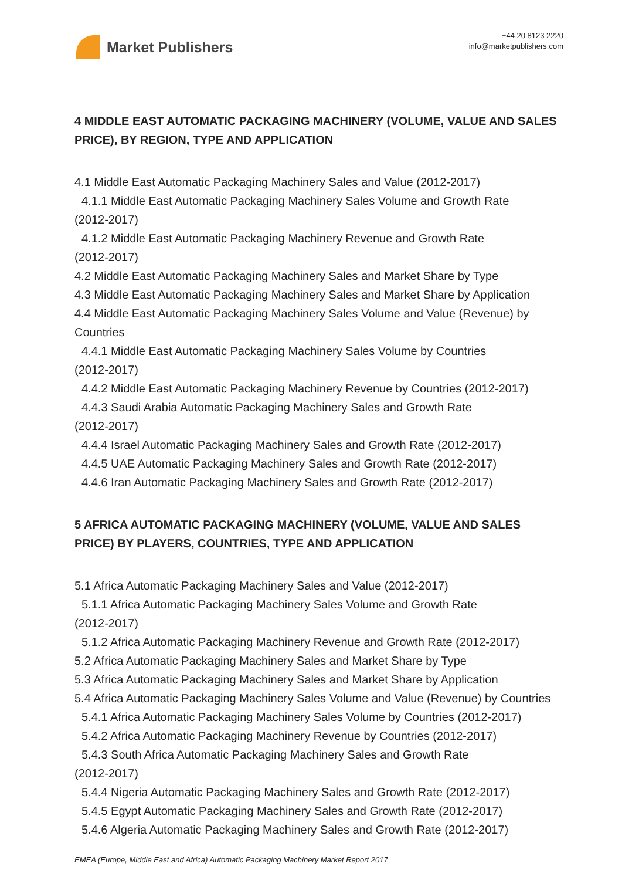Market Publishers
+44 20 8123 2220
info@marketpublishers.com
4 MIDDLE EAST AUTOMATIC PACKAGING MACHINERY (VOLUME, VALUE AND SALES PRICE), BY REGION, TYPE AND APPLICATION
4.1 Middle East Automatic Packaging Machinery Sales and Value (2012-2017)
4.1.1 Middle East Automatic Packaging Machinery Sales Volume and Growth Rate
(2012-2017)
4.1.2 Middle East Automatic Packaging Machinery Revenue and Growth Rate
(2012-2017)
4.2 Middle East Automatic Packaging Machinery Sales and Market Share by Type
4.3 Middle East Automatic Packaging Machinery Sales and Market Share by Application
4.4 Middle East Automatic Packaging Machinery Sales Volume and Value (Revenue) by Countries
4.4.1 Middle East Automatic Packaging Machinery Sales Volume by Countries
(2012-2017)
4.4.2 Middle East Automatic Packaging Machinery Revenue by Countries (2012-2017)
4.4.3 Saudi Arabia Automatic Packaging Machinery Sales and Growth Rate
(2012-2017)
4.4.4 Israel Automatic Packaging Machinery Sales and Growth Rate (2012-2017)
4.4.5 UAE Automatic Packaging Machinery Sales and Growth Rate (2012-2017)
4.4.6 Iran Automatic Packaging Machinery Sales and Growth Rate (2012-2017)
5 AFRICA AUTOMATIC PACKAGING MACHINERY (VOLUME, VALUE AND SALES PRICE) BY PLAYERS, COUNTRIES, TYPE AND APPLICATION
5.1 Africa Automatic Packaging Machinery Sales and Value (2012-2017)
5.1.1 Africa Automatic Packaging Machinery Sales Volume and Growth Rate
(2012-2017)
5.1.2 Africa Automatic Packaging Machinery Revenue and Growth Rate (2012-2017)
5.2 Africa Automatic Packaging Machinery Sales and Market Share by Type
5.3 Africa Automatic Packaging Machinery Sales and Market Share by Application
5.4 Africa Automatic Packaging Machinery Sales Volume and Value (Revenue) by Countries
5.4.1 Africa Automatic Packaging Machinery Sales Volume by Countries (2012-2017)
5.4.2 Africa Automatic Packaging Machinery Revenue by Countries (2012-2017)
5.4.3 South Africa Automatic Packaging Machinery Sales and Growth Rate
(2012-2017)
5.4.4 Nigeria Automatic Packaging Machinery Sales and Growth Rate (2012-2017)
5.4.5 Egypt Automatic Packaging Machinery Sales and Growth Rate (2012-2017)
5.4.6 Algeria Automatic Packaging Machinery Sales and Growth Rate (2012-2017)
EMEA (Europe, Middle East and Africa) Automatic Packaging Machinery Market Report 2017